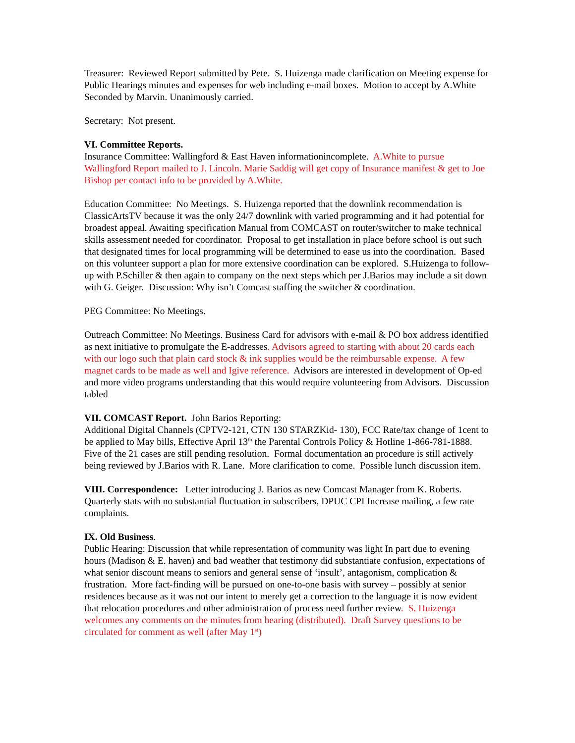Treasurer: Reviewed Report submitted by Pete. S. Huizenga made clarification on Meeting expense for Public Hearings minutes and expenses for web including e-mail boxes. Motion to accept by A.White Seconded by Marvin. Unanimously carried.
Secretary: Not present.
VI. Committee Reports.
Insurance Committee: Wallingford & East Haven informationincomplete. A.White to pursue Wallingford Report mailed to J. Lincoln. Marie Saddig will get copy of Insurance manifest & get to Joe Bishop per contact info to be provided by A.White.
Education Committee: No Meetings. S. Huizenga reported that the downlink recommendation is ClassicArtsTV because it was the only 24/7 downlink with varied programming and it had potential for broadest appeal. Awaiting specification Manual from COMCAST on router/switcher to make technical skills assessment needed for coordinator. Proposal to get installation in place before school is out such that designated times for local programming will be determined to ease us into the coordination. Based on this volunteer support a plan for more extensive coordination can be explored. S.Huizenga to follow-up with P.Schiller & then again to company on the next steps which per J.Barios may include a sit down with G. Geiger. Discussion: Why isn’t Comcast staffing the switcher & coordination.
PEG Committee: No Meetings.
Outreach Committee: No Meetings. Business Card for advisors with e-mail & PO box address identified as next initiative to promulgate the E-addresses. Advisors agreed to starting with about 20 cards each with our logo such that plain card stock & ink supplies would be the reimbursable expense. A few magnet cards to be made as well and Igive reference. Advisors are interested in development of Op-ed and more video programs understanding that this would require volunteering from Advisors. Discussion tabled
VII. COMCAST Report. John Barios Reporting:
Additional Digital Channels (CPTV2-121, CTN 130 STARZKid- 130), FCC Rate/tax change of 1cent to be applied to May bills, Effective April 13<sup>th</sup> the Parental Controls Policy & Hotline 1-866-781-1888. Five of the 21 cases are still pending resolution. Formal documentation an procedure is still actively being reviewed by J.Barios with R. Lane. More clarification to come. Possible lunch discussion item.
VIII. Correspondence: Letter introducing J. Barios as new Comcast Manager from K. Roberts. Quarterly stats with no substantial fluctuation in subscribers, DPUC CPI Increase mailing, a few rate complaints.
IX. Old Business.
Public Hearing: Discussion that while representation of community was light In part due to evening hours (Madison & E. haven) and bad weather that testimony did substantiate confusion, expectations of what senior discount means to seniors and general sense of ‘insult’, antagonism, complication & frustration. More fact-finding will be pursued on one-to-one basis with survey – possibly at senior residences because as it was not our intent to merely get a correction to the language it is now evident that relocation procedures and other administration of process need further review. S. Huizenga welcomes any comments on the minutes from hearing (distributed). Draft Survey questions to be circulated for comment as well (after May 1<sup>st</sup>)